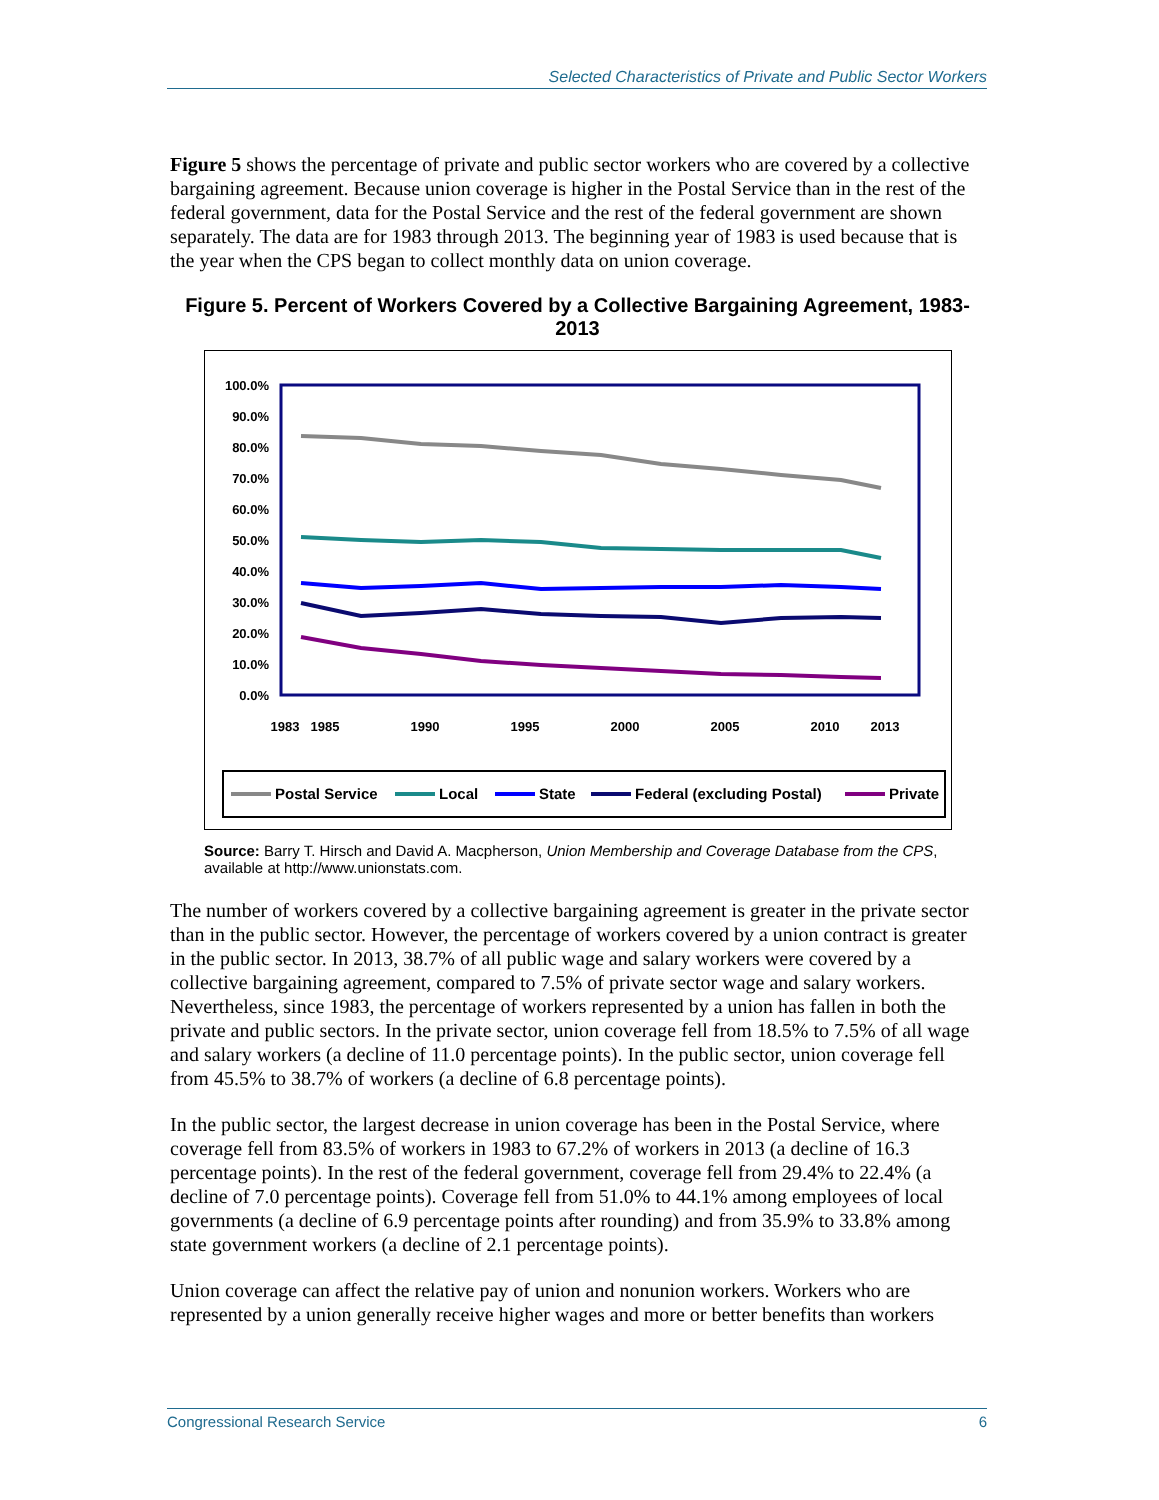Selected Characteristics of Private and Public Sector Workers
Figure 5 shows the percentage of private and public sector workers who are covered by a collective bargaining agreement. Because union coverage is higher in the Postal Service than in the rest of the federal government, data for the Postal Service and the rest of the federal government are shown separately. The data are for 1983 through 2013. The beginning year of 1983 is used because that is the year when the CPS began to collect monthly data on union coverage.
Figure 5. Percent of Workers Covered by a Collective Bargaining Agreement, 1983-2013
100.0%
90.0%
80.0%
70.0%
60.0%
50.0%
40.0%
30.0%
20.0%
10.0%
0.0%
1983
1985
1990
1995
2000
2005
2010
2013
Postal Service
Local
State
Federal (excluding Postal)
Private
Source: Barry T. Hirsch and David A. Macpherson, Union Membership and Coverage Database from the CPS, available at http://www.unionstats.com.
The number of workers covered by a collective bargaining agreement is greater in the private sector than in the public sector. However, the percentage of workers covered by a union contract is greater in the public sector. In 2013, 38.7% of all public wage and salary workers were covered by a collective bargaining agreement, compared to 7.5% of private sector wage and salary workers. Nevertheless, since 1983, the percentage of workers represented by a union has fallen in both the private and public sectors. In the private sector, union coverage fell from 18.5% to 7.5% of all wage and salary workers (a decline of 11.0 percentage points). In the public sector, union coverage fell from 45.5% to 38.7% of workers (a decline of 6.8 percentage points).
In the public sector, the largest decrease in union coverage has been in the Postal Service, where coverage fell from 83.5% of workers in 1983 to 67.2% of workers in 2013 (a decline of 16.3 percentage points). In the rest of the federal government, coverage fell from 29.4% to 22.4% (a decline of 7.0 percentage points). Coverage fell from 51.0% to 44.1% among employees of local governments (a decline of 6.9 percentage points after rounding) and from 35.9% to 33.8% among state government workers (a decline of 2.1 percentage points).
Union coverage can affect the relative pay of union and nonunion workers. Workers who are represented by a union generally receive higher wages and more or better benefits than workers
Congressional Research Service 6